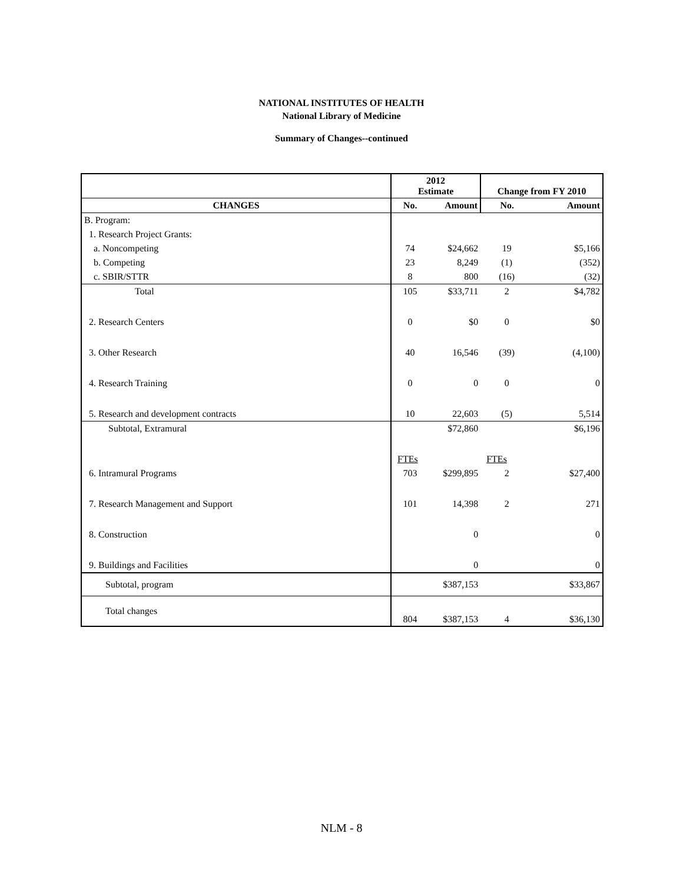NATIONAL INSTITUTES OF HEALTH
National Library of Medicine
Summary of Changes--continued
| | 2012 Estimate | | Change from FY 2010 | |
| CHANGES | No. | Amount | No. | Amount |
| B. Program: | | | | |
| 1. Research Project Grants: | | | | |
| a. Noncompeting | 74 | $24,662 | 19 | $5,166 |
| b. Competing | 23 | 8,249 | (1) | (352) |
| c. SBIR/STTR | 8 | 800 | (16) | (32) |
| Total | 105 | $33,711 | 2 | $4,782 |
| 2. Research Centers | 0 | $0 | 0 | $0 |
| 3. Other Research | 40 | 16,546 | (39) | (4,100) |
| 4. Research Training | 0 | 0 | 0 | 0 |
| 5. Research and development contracts | 10 | 22,603 | (5) | 5,514 |
| Subtotal, Extramural | | $72,860 | | $6,196 |
| | FTEs | | FTEs | |
| 6. Intramural Programs | 703 | $299,895 | 2 | $27,400 |
| 7. Research Management and Support | 101 | 14,398 | 2 | 271 |
| 8. Construction | | 0 | | 0 |
| 9. Buildings and Facilities | | 0 | | 0 |
| Subtotal, program | | $387,153 | | $33,867 |
| Total changes | 804 | $387,153 | 4 | $36,130 |
NLM - 8